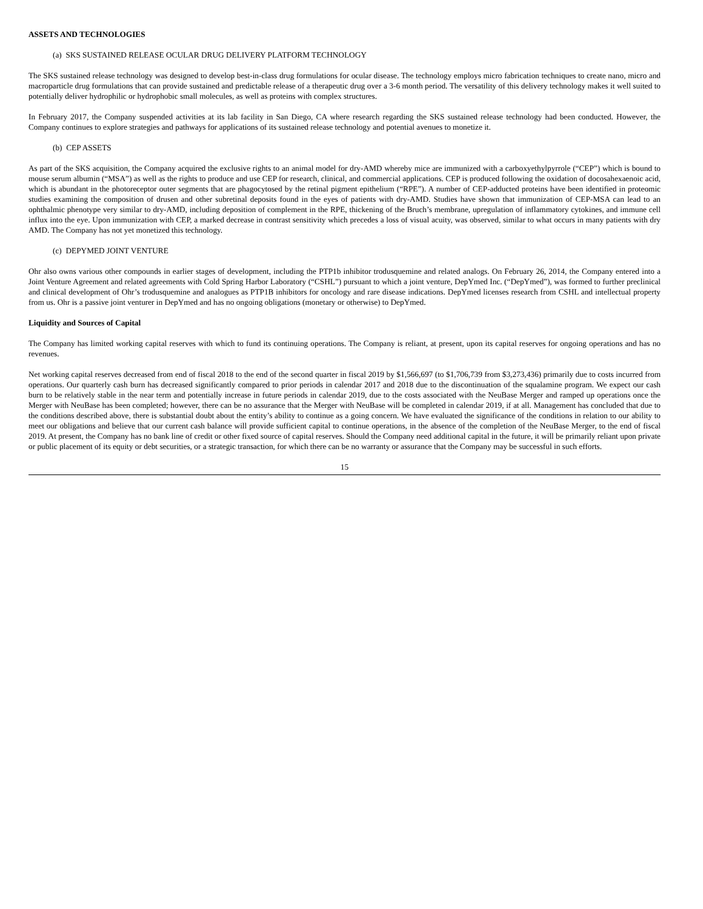ASSETS AND TECHNOLOGIES
(a) SKS SUSTAINED RELEASE OCULAR DRUG DELIVERY PLATFORM TECHNOLOGY
The SKS sustained release technology was designed to develop best-in-class drug formulations for ocular disease. The technology employs micro fabrication techniques to create nano, micro and macroparticle drug formulations that can provide sustained and predictable release of a therapeutic drug over a 3-6 month period. The versatility of this delivery technology makes it well suited to potentially deliver hydrophilic or hydrophobic small molecules, as well as proteins with complex structures.
In February 2017, the Company suspended activities at its lab facility in San Diego, CA where research regarding the SKS sustained release technology had been conducted. However, the Company continues to explore strategies and pathways for applications of its sustained release technology and potential avenues to monetize it.
(b) CEP ASSETS
As part of the SKS acquisition, the Company acquired the exclusive rights to an animal model for dry-AMD whereby mice are immunized with a carboxyethylpyrrole (“CEP”) which is bound to mouse serum albumin (“MSA”) as well as the rights to produce and use CEP for research, clinical, and commercial applications. CEP is produced following the oxidation of docosahexaenoic acid, which is abundant in the photoreceptor outer segments that are phagocytosed by the retinal pigment epithelium (“RPE”). A number of CEP-adducted proteins have been identified in proteomic studies examining the composition of drusen and other subretinal deposits found in the eyes of patients with dry-AMD. Studies have shown that immunization of CEP-MSA can lead to an ophthalmic phenotype very similar to dry-AMD, including deposition of complement in the RPE, thickening of the Bruch’s membrane, upregulation of inflammatory cytokines, and immune cell influx into the eye. Upon immunization with CEP, a marked decrease in contrast sensitivity which precedes a loss of visual acuity, was observed, similar to what occurs in many patients with dry AMD. The Company has not yet monetized this technology.
(c) DEPYMED JOINT VENTURE
Ohr also owns various other compounds in earlier stages of development, including the PTP1b inhibitor trodusquemine and related analogs. On February 26, 2014, the Company entered into a Joint Venture Agreement and related agreements with Cold Spring Harbor Laboratory (“CSHL”) pursuant to which a joint venture, DepYmed Inc. (“DepYmed”), was formed to further preclinical and clinical development of Ohr’s trodusquemine and analogues as PTP1B inhibitors for oncology and rare disease indications. DepYmed licenses research from CSHL and intellectual property from us. Ohr is a passive joint venturer in DepYmed and has no ongoing obligations (monetary or otherwise) to DepYmed.
Liquidity and Sources of Capital
The Company has limited working capital reserves with which to fund its continuing operations. The Company is reliant, at present, upon its capital reserves for ongoing operations and has no revenues.
Net working capital reserves decreased from end of fiscal 2018 to the end of the second quarter in fiscal 2019 by $1,566,697 (to $1,706,739 from $3,273,436) primarily due to costs incurred from operations. Our quarterly cash burn has decreased significantly compared to prior periods in calendar 2017 and 2018 due to the discontinuation of the squalamine program. We expect our cash burn to be relatively stable in the near term and potentially increase in future periods in calendar 2019, due to the costs associated with the NeuBase Merger and ramped up operations once the Merger with NeuBase has been completed; however, there can be no assurance that the Merger with NeuBase will be completed in calendar 2019, if at all. Management has concluded that due to the conditions described above, there is substantial doubt about the entity’s ability to continue as a going concern. We have evaluated the significance of the conditions in relation to our ability to meet our obligations and believe that our current cash balance will provide sufficient capital to continue operations, in the absence of the completion of the NeuBase Merger, to the end of fiscal 2019. At present, the Company has no bank line of credit or other fixed source of capital reserves. Should the Company need additional capital in the future, it will be primarily reliant upon private or public placement of its equity or debt securities, or a strategic transaction, for which there can be no warranty or assurance that the Company may be successful in such efforts.
15